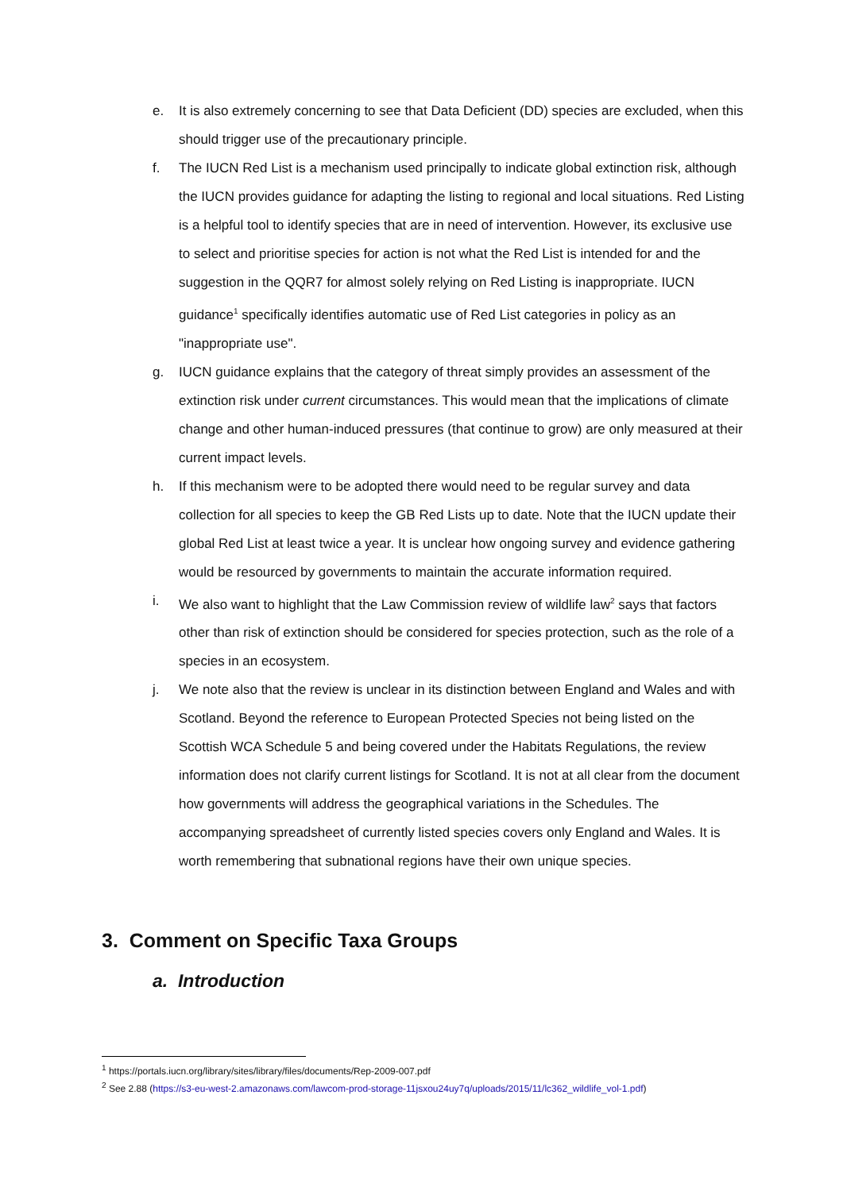e. It is also extremely concerning to see that Data Deficient (DD) species are excluded, when this should trigger use of the precautionary principle.
f. The IUCN Red List is a mechanism used principally to indicate global extinction risk, although the IUCN provides guidance for adapting the listing to regional and local situations. Red Listing is a helpful tool to identify species that are in need of intervention. However, its exclusive use to select and prioritise species for action is not what the Red List is intended for and the suggestion in the QQR7 for almost solely relying on Red Listing is inappropriate. IUCN guidance<sup>1</sup> specifically identifies automatic use of Red List categories in policy as an "inappropriate use".
g. IUCN guidance explains that the category of threat simply provides an assessment of the extinction risk under current circumstances. This would mean that the implications of climate change and other human-induced pressures (that continue to grow) are only measured at their current impact levels.
h. If this mechanism were to be adopted there would need to be regular survey and data collection for all species to keep the GB Red Lists up to date. Note that the IUCN update their global Red List at least twice a year. It is unclear how ongoing survey and evidence gathering would be resourced by governments to maintain the accurate information required.
i. We also want to highlight that the Law Commission review of wildlife law<sup>2</sup> says that factors other than risk of extinction should be considered for species protection, such as the role of a species in an ecosystem.
j. We note also that the review is unclear in its distinction between England and Wales and with Scotland. Beyond the reference to European Protected Species not being listed on the Scottish WCA Schedule 5 and being covered under the Habitats Regulations, the review information does not clarify current listings for Scotland. It is not at all clear from the document how governments will address the geographical variations in the Schedules. The accompanying spreadsheet of currently listed species covers only England and Wales. It is worth remembering that subnational regions have their own unique species.
3. Comment on Specific Taxa Groups
a. Introduction
<sup>1</sup> https://portals.iucn.org/library/sites/library/files/documents/Rep-2009-007.pdf
<sup>2</sup> See 2.88 (https://s3-eu-west-2.amazonaws.com/lawcom-prod-storage-11jsxou24uy7q/uploads/2015/11/lc362_wildlife_vol-1.pdf)